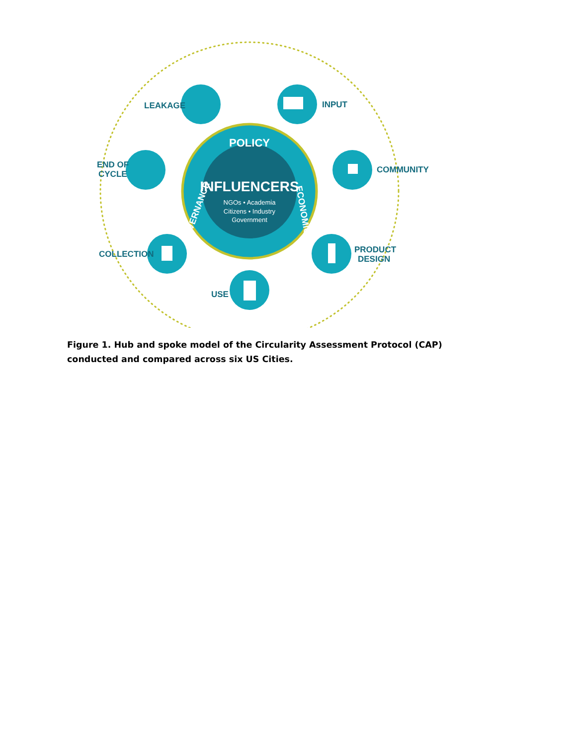POLICY
INFLUENCERS
NGOs • Academia
Citizens • Industry
Government
GOVERNANCE
ECONOMICS
LEAKAGE
INPUT
END OF
CYCLE
COMMUNITY
COLLECTION
PRODUCT
DESIGN
USE
Figure 1. Hub and spoke model of the Circularity Assessment Protocol (CAP) conducted and compared across six US Cities.